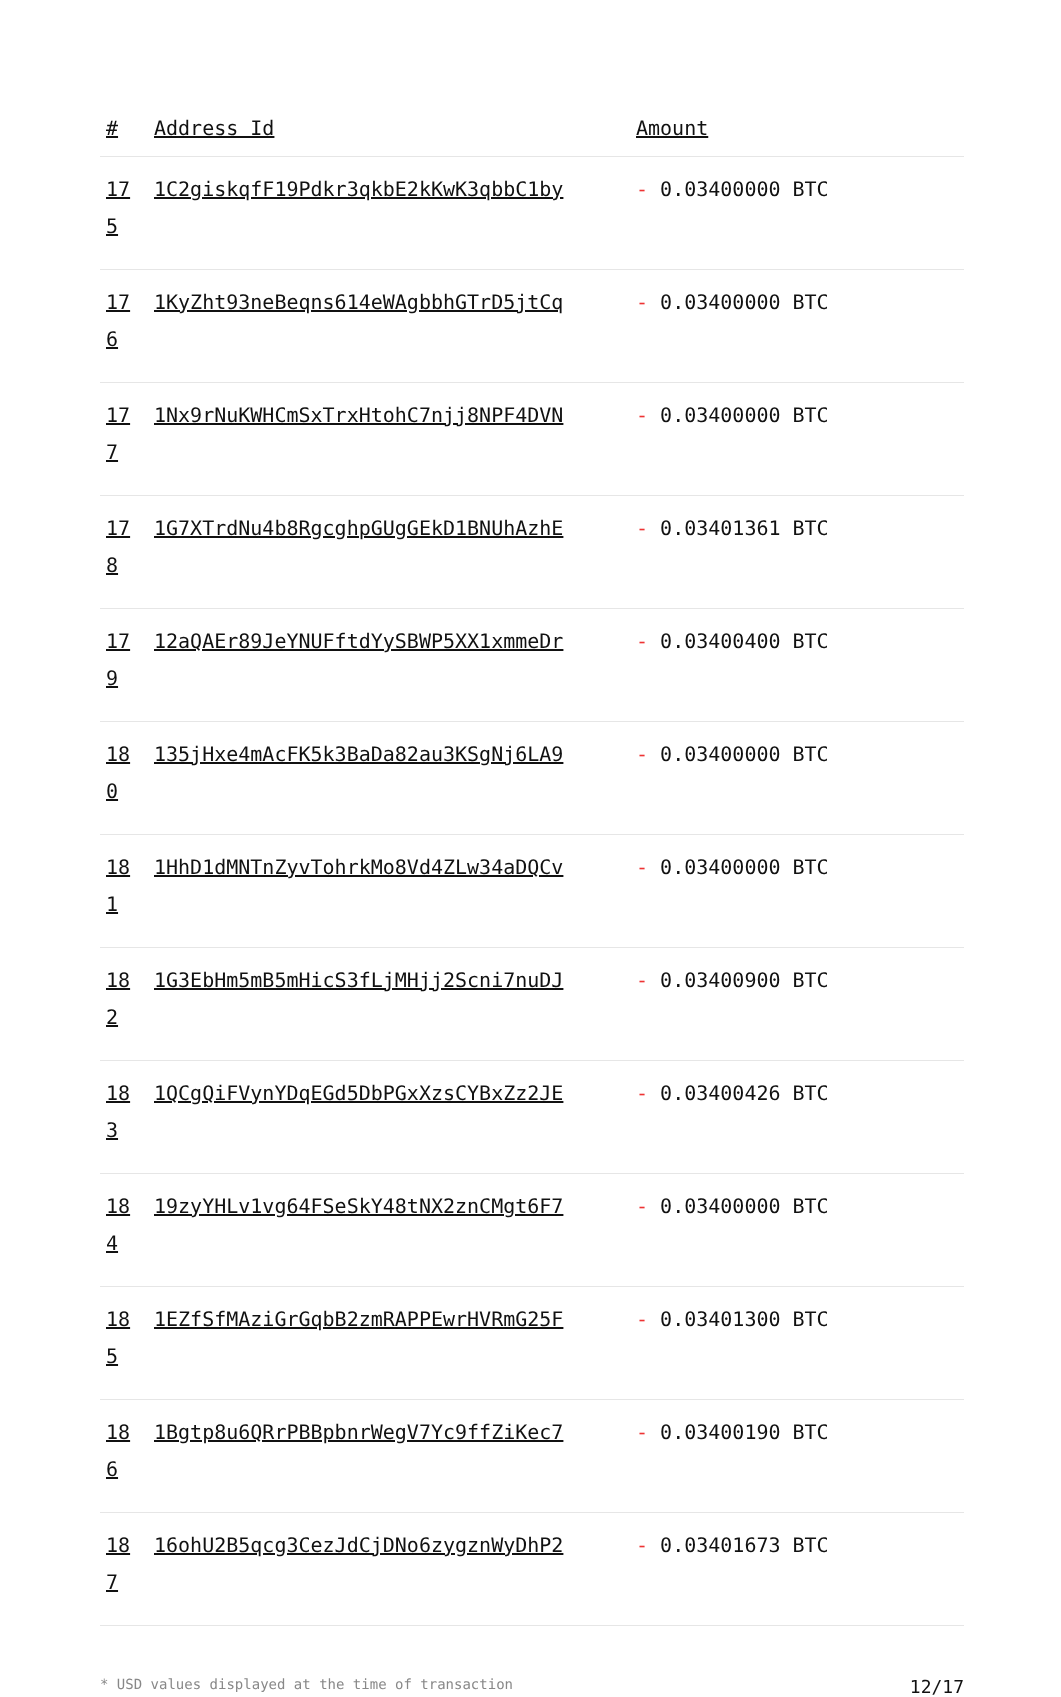| # | Address Id | Amount |
| --- | --- | --- |
| 175 | 1C2giskqfF19Pdkr3qkbE2kKwK3qbbC1by | - 0.03400000 BTC |
| 176 | 1KyZht93neBeqns614eWAgbbhGTrD5jtCq | - 0.03400000 BTC |
| 177 | 1Nx9rNuKWHCmSxTrxHtohC7njj8NPF4DVN | - 0.03400000 BTC |
| 178 | 1G7XTrdNu4b8RgcghpGUgGEkD1BNUhAzhE | - 0.03401361 BTC |
| 179 | 12aQAEr89JeYNUFftdYySBWP5XX1xmmeDr | - 0.03400400 BTC |
| 180 | 135jHxe4mAcFK5k3BaDa82au3KSgNj6LA9 | - 0.03400000 BTC |
| 181 | 1HhD1dMNTnZyvTohrkMo8Vd4ZLw34aDQCv | - 0.03400000 BTC |
| 182 | 1G3EbHm5mB5mHicS3fLjMHjj2Scni7nuDJ | - 0.03400900 BTC |
| 183 | 1QCgQiFVynYDqEGd5DbPGxXzsCYBxZz2JE | - 0.03400426 BTC |
| 184 | 19zyYHLv1vg64FSeSkY48tNX2znCMgt6F7 | - 0.03400000 BTC |
| 185 | 1EZfSfMAziGrGqbB2zmRAPPEwrHVRmG25F | - 0.03401300 BTC |
| 186 | 1Bgtp8u6QRrPBBpbnrWegV7Yc9ffZiKec7 | - 0.03400190 BTC |
| 187 | 16ohU2B5qcg3CezJdCjDNo6zygznWyDhP2 | - 0.03401673 BTC |
* USD values displayed at the time of transaction 12/17